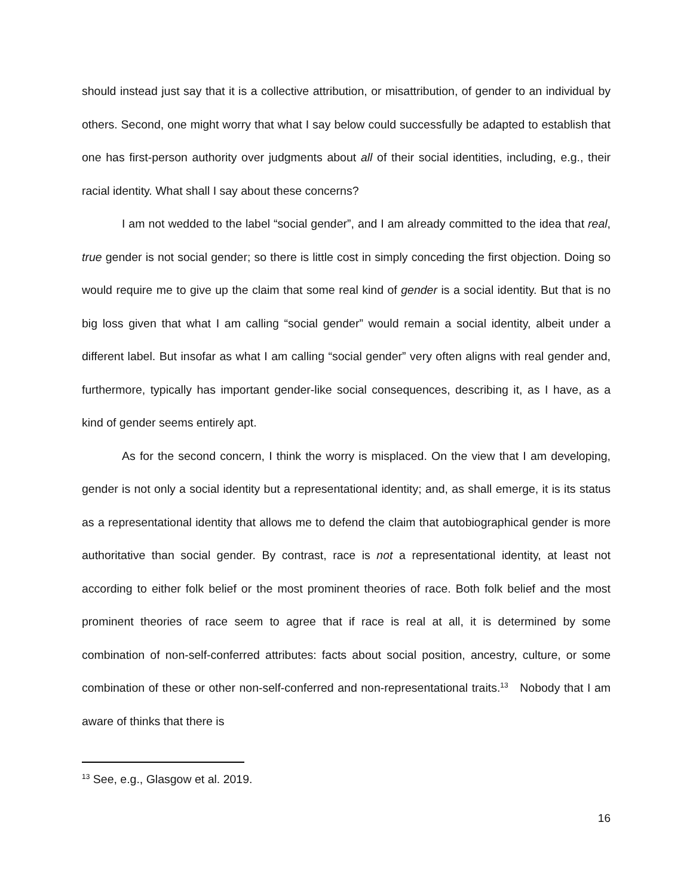should instead just say that it is a collective attribution, or misattribution, of gender to an individual by others. Second, one might worry that what I say below could successfully be adapted to establish that one has first-person authority over judgments about all of their social identities, including, e.g., their racial identity. What shall I say about these concerns?
I am not wedded to the label “social gender”, and I am already committed to the idea that real, true gender is not social gender; so there is little cost in simply conceding the first objection. Doing so would require me to give up the claim that some real kind of gender is a social identity. But that is no big loss given that what I am calling “social gender” would remain a social identity, albeit under a different label. But insofar as what I am calling “social gender” very often aligns with real gender and, furthermore, typically has important gender-like social consequences, describing it, as I have, as a kind of gender seems entirely apt.
As for the second concern, I think the worry is misplaced. On the view that I am developing, gender is not only a social identity but a representational identity; and, as shall emerge, it is its status as a representational identity that allows me to defend the claim that autobiographical gender is more authoritative than social gender. By contrast, race is not a representational identity, at least not according to either folk belief or the most prominent theories of race. Both folk belief and the most prominent theories of race seem to agree that if race is real at all, it is determined by some combination of non-self-conferred attributes: facts about social position, ancestry, culture, or some combination of these or other non-self-conferred and non-representational traits.<sup>13</sup> Nobody that I am aware of thinks that there is
<sup>13</sup> See, e.g., Glasgow et al. 2019.
16